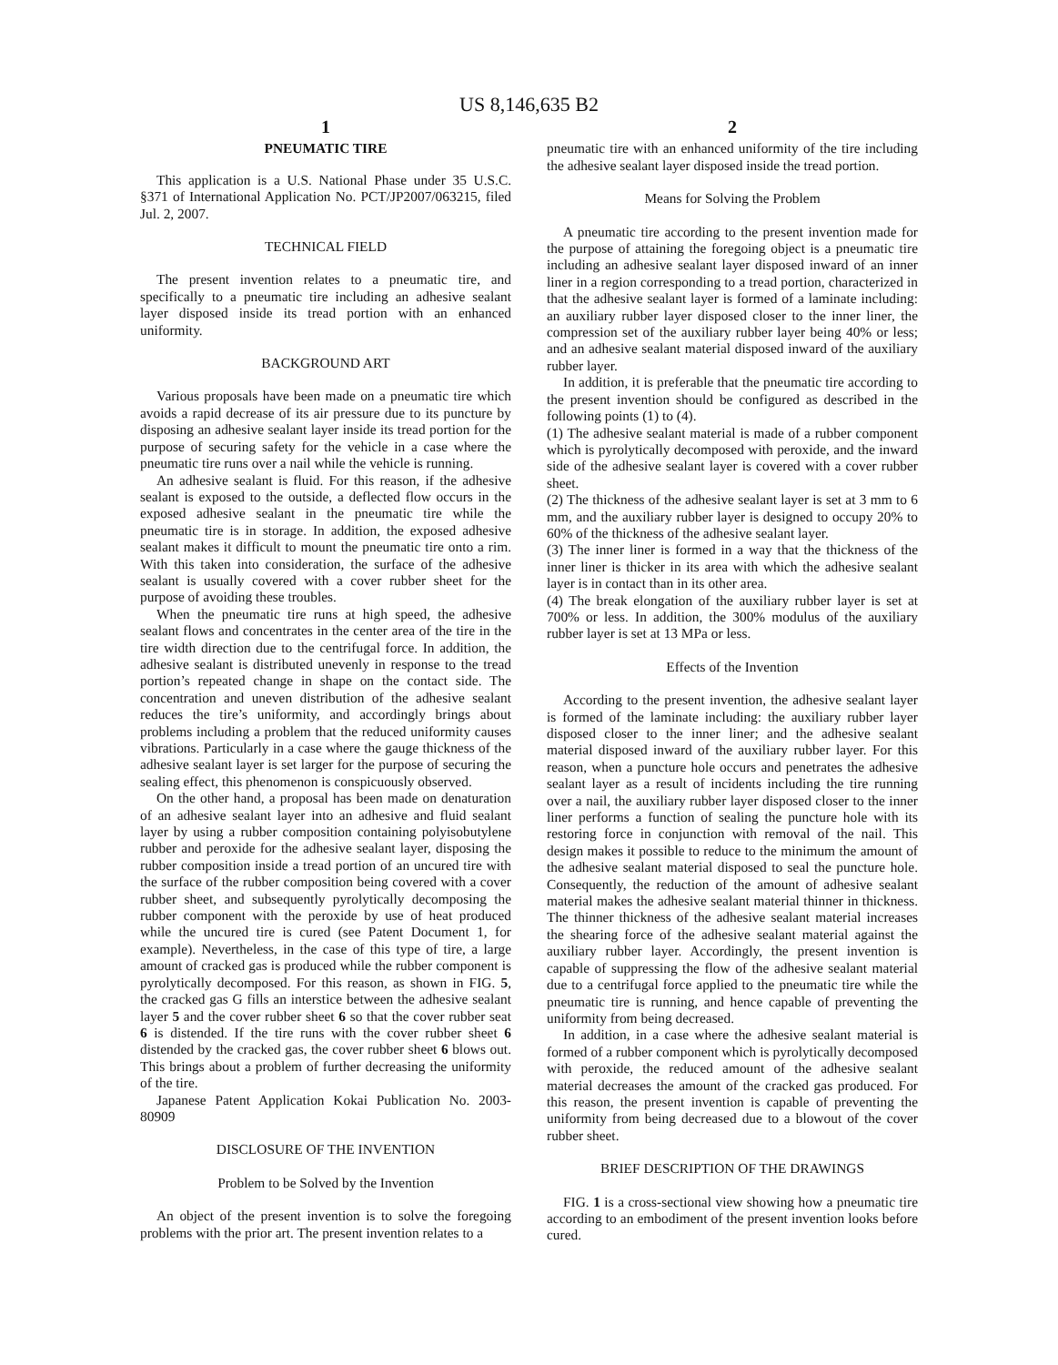US 8,146,635 B2
1
PNEUMATIC TIRE
This application is a U.S. National Phase under 35 U.S.C. §371 of International Application No. PCT/JP2007/063215, filed Jul. 2, 2007.
TECHNICAL FIELD
The present invention relates to a pneumatic tire, and specifically to a pneumatic tire including an adhesive sealant layer disposed inside its tread portion with an enhanced uniformity.
BACKGROUND ART
Various proposals have been made on a pneumatic tire which avoids a rapid decrease of its air pressure due to its puncture by disposing an adhesive sealant layer inside its tread portion for the purpose of securing safety for the vehicle in a case where the pneumatic tire runs over a nail while the vehicle is running.
An adhesive sealant is fluid. For this reason, if the adhesive sealant is exposed to the outside, a deflected flow occurs in the exposed adhesive sealant in the pneumatic tire while the pneumatic tire is in storage. In addition, the exposed adhesive sealant makes it difficult to mount the pneumatic tire onto a rim. With this taken into consideration, the surface of the adhesive sealant is usually covered with a cover rubber sheet for the purpose of avoiding these troubles.
When the pneumatic tire runs at high speed, the adhesive sealant flows and concentrates in the center area of the tire in the tire width direction due to the centrifugal force. In addition, the adhesive sealant is distributed unevenly in response to the tread portion’s repeated change in shape on the contact side. The concentration and uneven distribution of the adhesive sealant reduces the tire’s uniformity, and accordingly brings about problems including a problem that the reduced uniformity causes vibrations. Particularly in a case where the gauge thickness of the adhesive sealant layer is set larger for the purpose of securing the sealing effect, this phenomenon is conspicuously observed.
On the other hand, a proposal has been made on denaturation of an adhesive sealant layer into an adhesive and fluid sealant layer by using a rubber composition containing polyisobutylene rubber and peroxide for the adhesive sealant layer, disposing the rubber composition inside a tread portion of an uncured tire with the surface of the rubber composition being covered with a cover rubber sheet, and subsequently pyrolytically decomposing the rubber component with the peroxide by use of heat produced while the uncured tire is cured (see Patent Document 1, for example). Nevertheless, in the case of this type of tire, a large amount of cracked gas is produced while the rubber component is pyrolytically decomposed. For this reason, as shown in FIG. 5, the cracked gas G fills an interstice between the adhesive sealant layer 5 and the cover rubber sheet 6 so that the cover rubber seat 6 is distended. If the tire runs with the cover rubber sheet 6 distended by the cracked gas, the cover rubber sheet 6 blows out. This brings about a problem of further decreasing the uniformity of the tire.
Japanese Patent Application Kokai Publication No. 2003-80909
DISCLOSURE OF THE INVENTION
Problem to be Solved by the Invention
An object of the present invention is to solve the foregoing problems with the prior art. The present invention relates to a
2
pneumatic tire with an enhanced uniformity of the tire including the adhesive sealant layer disposed inside the tread portion.
Means for Solving the Problem
A pneumatic tire according to the present invention made for the purpose of attaining the foregoing object is a pneumatic tire including an adhesive sealant layer disposed inward of an inner liner in a region corresponding to a tread portion, characterized in that the adhesive sealant layer is formed of a laminate including: an auxiliary rubber layer disposed closer to the inner liner, the compression set of the auxiliary rubber layer being 40% or less; and an adhesive sealant material disposed inward of the auxiliary rubber layer.
In addition, it is preferable that the pneumatic tire according to the present invention should be configured as described in the following points (1) to (4).
(1) The adhesive sealant material is made of a rubber component which is pyrolytically decomposed with peroxide, and the inward side of the adhesive sealant layer is covered with a cover rubber sheet.
(2) The thickness of the adhesive sealant layer is set at 3 mm to 6 mm, and the auxiliary rubber layer is designed to occupy 20% to 60% of the thickness of the adhesive sealant layer.
(3) The inner liner is formed in a way that the thickness of the inner liner is thicker in its area with which the adhesive sealant layer is in contact than in its other area.
(4) The break elongation of the auxiliary rubber layer is set at 700% or less. In addition, the 300% modulus of the auxiliary rubber layer is set at 13 MPa or less.
Effects of the Invention
According to the present invention, the adhesive sealant layer is formed of the laminate including: the auxiliary rubber layer disposed closer to the inner liner; and the adhesive sealant material disposed inward of the auxiliary rubber layer. For this reason, when a puncture hole occurs and penetrates the adhesive sealant layer as a result of incidents including the tire running over a nail, the auxiliary rubber layer disposed closer to the inner liner performs a function of sealing the puncture hole with its restoring force in conjunction with removal of the nail. This design makes it possible to reduce to the minimum the amount of the adhesive sealant material disposed to seal the puncture hole. Consequently, the reduction of the amount of adhesive sealant material makes the adhesive sealant material thinner in thickness. The thinner thickness of the adhesive sealant material increases the shearing force of the adhesive sealant material against the auxiliary rubber layer. Accordingly, the present invention is capable of suppressing the flow of the adhesive sealant material due to a centrifugal force applied to the pneumatic tire while the pneumatic tire is running, and hence capable of preventing the uniformity from being decreased.
In addition, in a case where the adhesive sealant material is formed of a rubber component which is pyrolytically decomposed with peroxide, the reduced amount of the adhesive sealant material decreases the amount of the cracked gas produced. For this reason, the present invention is capable of preventing the uniformity from being decreased due to a blowout of the cover rubber sheet.
BRIEF DESCRIPTION OF THE DRAWINGS
FIG. 1 is a cross-sectional view showing how a pneumatic tire according to an embodiment of the present invention looks before cured.